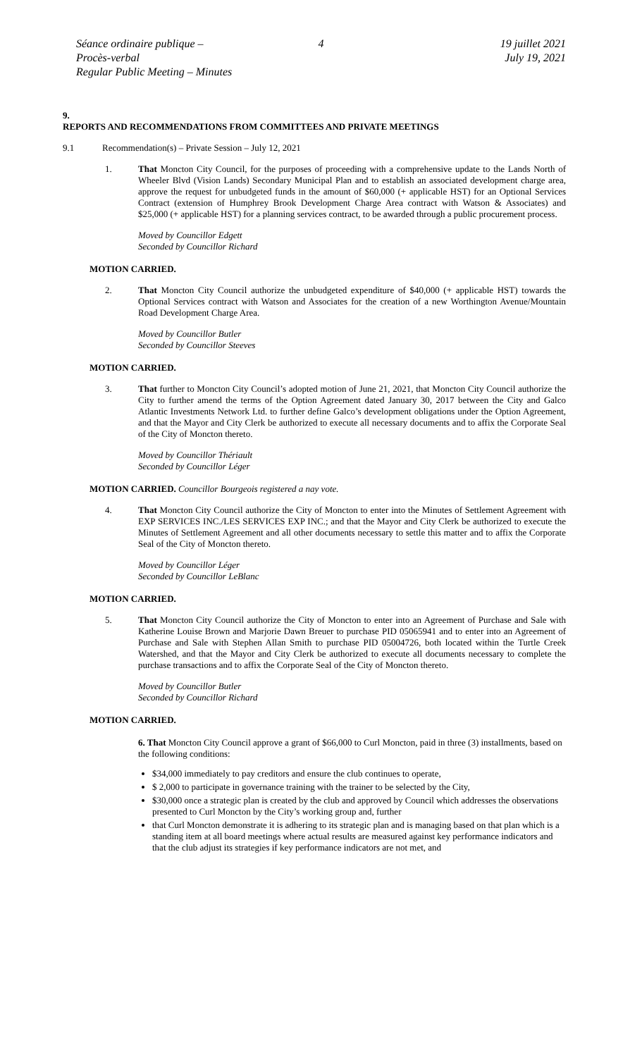Séance ordinaire publique – Procès-verbal
Regular Public Meeting – Minutes
4 19 juillet 2021
July 19, 2021
9.
REPORTS AND RECOMMENDATIONS FROM COMMITTEES AND PRIVATE MEETINGS
9.1 Recommendation(s) – Private Session – July 12, 2021
1. That Moncton City Council, for the purposes of proceeding with a comprehensive update to the Lands North of Wheeler Blvd (Vision Lands) Secondary Municipal Plan and to establish an associated development charge area, approve the request for unbudgeted funds in the amount of $60,000 (+ applicable HST) for an Optional Services Contract (extension of Humphrey Brook Development Charge Area contract with Watson & Associates) and $25,000 (+ applicable HST) for a planning services contract, to be awarded through a public procurement process.
Moved by Councillor Edgett
Seconded by Councillor Richard
MOTION CARRIED.
2. That Moncton City Council authorize the unbudgeted expenditure of $40,000 (+ applicable HST) towards the Optional Services contract with Watson and Associates for the creation of a new Worthington Avenue/Mountain Road Development Charge Area.
Moved by Councillor Butler
Seconded by Councillor Steeves
MOTION CARRIED.
3. That further to Moncton City Council’s adopted motion of June 21, 2021, that Moncton City Council authorize the City to further amend the terms of the Option Agreement dated January 30, 2017 between the City and Galco Atlantic Investments Network Ltd. to further define Galco’s development obligations under the Option Agreement, and that the Mayor and City Clerk be authorized to execute all necessary documents and to affix the Corporate Seal of the City of Moncton thereto.
Moved by Councillor Thériault
Seconded by Councillor Léger
MOTION CARRIED. Councillor Bourgeois registered a nay vote.
4. That Moncton City Council authorize the City of Moncton to enter into the Minutes of Settlement Agreement with EXP SERVICES INC./LES SERVICES EXP INC.; and that the Mayor and City Clerk be authorized to execute the Minutes of Settlement Agreement and all other documents necessary to settle this matter and to affix the Corporate Seal of the City of Moncton thereto.
Moved by Councillor Léger
Seconded by Councillor LeBlanc
MOTION CARRIED.
5. That Moncton City Council authorize the City of Moncton to enter into an Agreement of Purchase and Sale with Katherine Louise Brown and Marjorie Dawn Breuer to purchase PID 05065941 and to enter into an Agreement of Purchase and Sale with Stephen Allan Smith to purchase PID 05004726, both located within the Turtle Creek Watershed, and that the Mayor and City Clerk be authorized to execute all documents necessary to complete the purchase transactions and to affix the Corporate Seal of the City of Moncton thereto.
Moved by Councillor Butler
Seconded by Councillor Richard
MOTION CARRIED.
6. That Moncton City Council approve a grant of $66,000 to Curl Moncton, paid in three (3) installments, based on the following conditions:
$34,000 immediately to pay creditors and ensure the club continues to operate,
$ 2,000 to participate in governance training with the trainer to be selected by the City,
$30,000 once a strategic plan is created by the club and approved by Council which addresses the observations presented to Curl Moncton by the City’s working group and, further
that Curl Moncton demonstrate it is adhering to its strategic plan and is managing based on that plan which is a standing item at all board meetings where actual results are measured against key performance indicators and that the club adjust its strategies if key performance indicators are not met, and